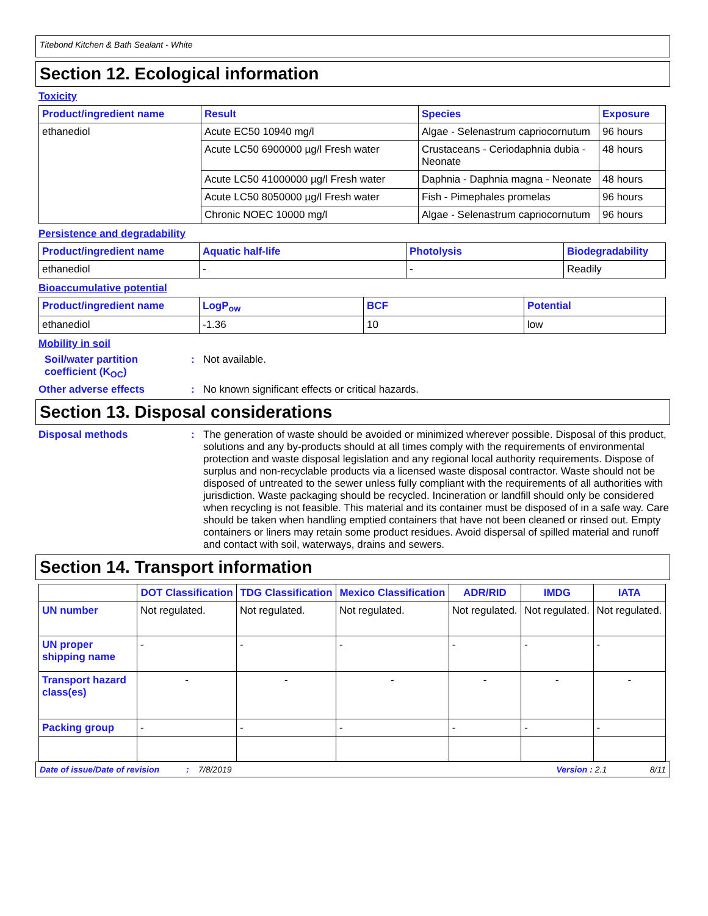Titebond Kitchen & Bath Sealant - White
Section 12. Ecological information
Toxicity
| Product/ingredient name | Result | Species | Exposure |
| --- | --- | --- | --- |
| ethanediol | Acute EC50 10940 mg/l | Algae - Selenastrum capriocornutum | 96 hours |
| | Acute LC50 6900000 µg/l Fresh water | Crustaceans - Ceriodaphnia dubia - Neonate | 48 hours |
| | Acute LC50 41000000 µg/l Fresh water | Daphnia - Daphnia magna - Neonate | 48 hours |
| | Acute LC50 8050000 µg/l Fresh water | Fish - Pimephales promelas | 96 hours |
| | Chronic NOEC 10000 mg/l | Algae - Selenastrum capriocornutum | 96 hours |
Persistence and degradability
| Product/ingredient name | Aquatic half-life | Photolysis | Biodegradability |
| --- | --- | --- | --- |
| ethanediol | - | - | Readily |
Bioaccumulative potential
| Product/ingredient name | LogP<sub>ow</sub> | BCF | Potential |
| --- | --- | --- | --- |
| ethanediol | -1.36 | 10 | low |
Mobility in soil
Soil/water partition coefficient (K<sub>OC</sub>)
: Not available.
Other adverse effects : No known significant effects or critical hazards.
Section 13. Disposal considerations
Disposal methods : The generation of waste should be avoided or minimized wherever possible. Disposal of this product, solutions and any by-products should at all times comply with the requirements of environmental protection and waste disposal legislation and any regional local authority requirements. Dispose of surplus and non-recyclable products via a licensed waste disposal contractor. Waste should not be disposed of untreated to the sewer unless fully compliant with the requirements of all authorities with jurisdiction. Waste packaging should be recycled. Incineration or landfill should only be considered when recycling is not feasible. This material and its container must be disposed of in a safe way. Care should be taken when handling emptied containers that have not been cleaned or rinsed out. Empty containers or liners may retain some product residues. Avoid dispersal of spilled material and runoff and contact with soil, waterways, drains and sewers.
Section 14. Transport information
| | DOT Classification | TDG Classification | Mexico Classification | ADR/RID | IMDG | IATA |
| --- | --- | --- | --- | --- | --- | --- |
| UN number | Not regulated. | Not regulated. | Not regulated. | Not regulated. | Not regulated. | Not regulated. |
| UN proper shipping name | - | - | - | - | - | - |
| Transport hazard class(es) | - | - | - | - | - | - |
| Packing group | - | - | - | - | - | - |
Date of issue/Date of revision: 7/8/2019 Version : 2.1 8/11